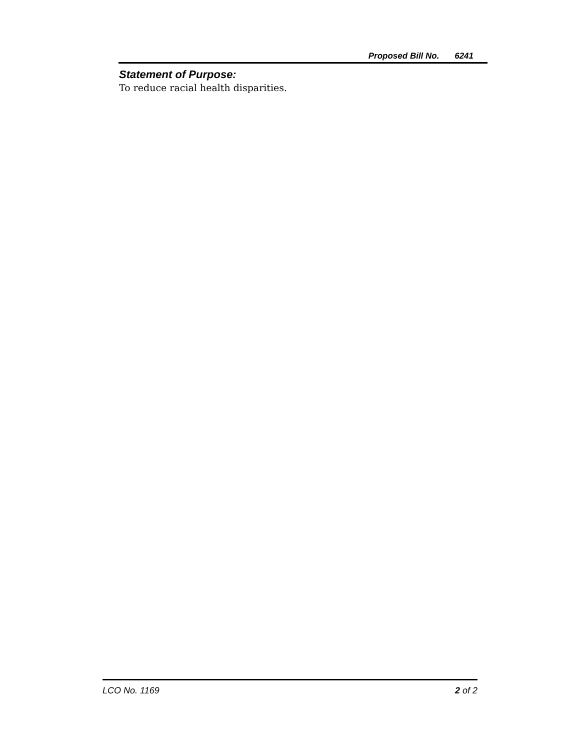Proposed Bill No. 6241
Statement of Purpose:
To reduce racial health disparities.
LCO No. 1169 2 of 2